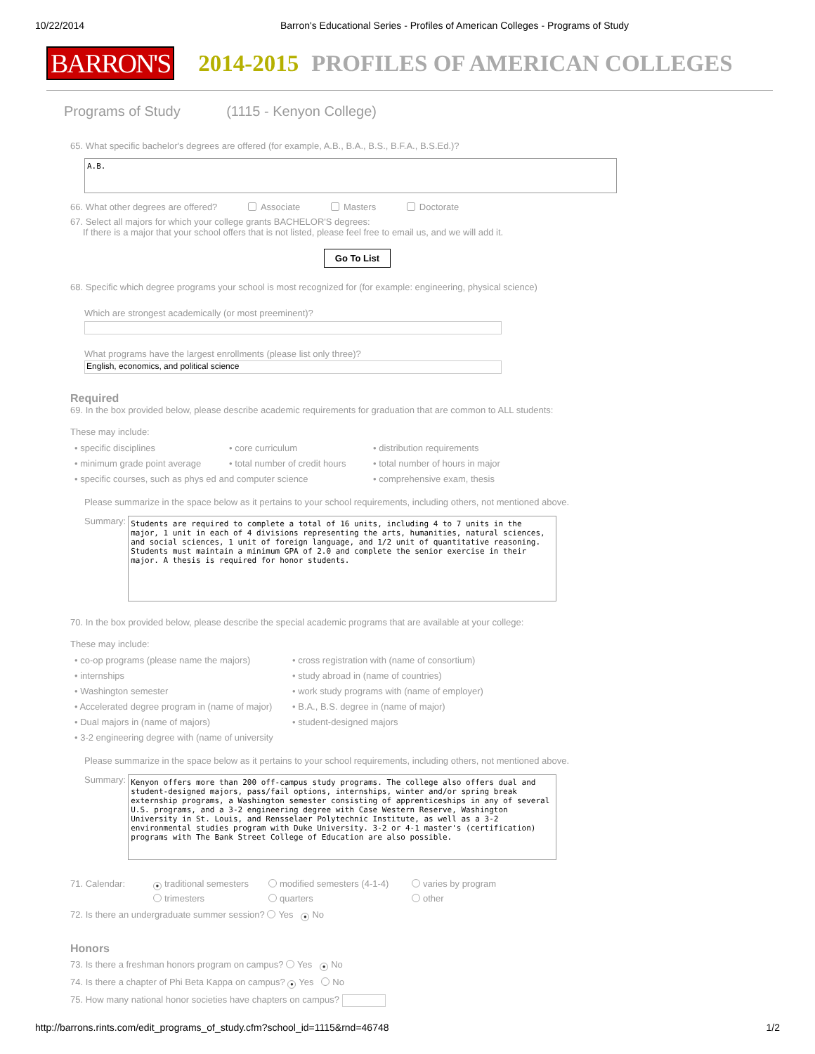10/22/2014 Barron's Educational Series - Profiles of American Colleges - Programs of Study
BARRON'S 2014-2015 PROFILES OF AMERICAN COLLEGES
Programs of Study (1115 - Kenyon College)
65. What specific bachelor's degrees are offered (for example, A.B., B.A., B.S., B.F.A., B.S.Ed.)?
A.B.
66. What other degrees are offered? Associate Masters Doctorate
67. Select all majors for which your college grants BACHELOR'S degrees:
If there is a major that your school offers that is not listed, please feel free to email us, and we will add it.
Go To List
68. Specific which degree programs your school is most recognized for (for example: engineering, physical science)
Which are strongest academically (or most preeminent)?
What programs have the largest enrollments (please list only three)?
English, economics, and political science
Required
69. In the box provided below, please describe academic requirements for graduation that are common to ALL students:
These may include:
• specific disciplines • core curriculum • distribution requirements • minimum grade point average • total number of credit hours • total number of hours in major • specific courses, such as phys ed and computer science • comprehensive exam, thesis
Please summarize in the space below as it pertains to your school requirements, including others, not mentioned above.
Summary:
Students are required to complete a total of 16 units, including 4 to 7 units in the major, 1 unit in each of 4 divisions representing the arts, humanities, natural sciences, and social sciences, 1 unit of foreign language, and 1/2 unit of quantitative reasoning. Students must maintain a minimum GPA of 2.0 and complete the senior exercise in their major. A thesis is required for honor students.
70. In the box provided below, please describe the special academic programs that are available at your college:
These may include:
• co-op programs (please name the majors) • cross registration with (name of consortium) • internships • study abroad in (name of countries) • Washington semester • work study programs with (name of employer) • Accelerated degree program in (name of major) • B.A., B.S. degree in (name of major) • Dual majors in (name of majors) • student-designed majors • 3-2 engineering degree with (name of university
Please summarize in the space below as it pertains to your school requirements, including others, not mentioned above.
Summary:
Kenyon offers more than 200 off-campus study programs. The college also offers dual and student-designed majors, pass/fail options, internships, winter and/or spring break externship programs, a Washington semester consisting of apprenticeships in any of several U.S. programs, and a 3-2 engineering degree with Case Western Reserve, Washington University in St. Louis, and Rensselaer Polytechnic Institute, as well as a 3-2 environmental studies program with Duke University. 3-2 or 4-1 master's (certification) programs with The Bank Street College of Education are also possible.
71. Calendar: ● traditional semesters modified semesters (4-1-4) varies by program trimesters quarters other
72. Is there an undergraduate summer session? Yes ● No
Honors
73. Is there a freshman honors program on campus? Yes ● No
74. Is there a chapter of Phi Beta Kappa on campus? ● Yes No
75. How many national honor societies have chapters on campus?
http://barrons.rints.com/edit_programs_of_study.cfm?school_id=1115&rnd=46748 1/2